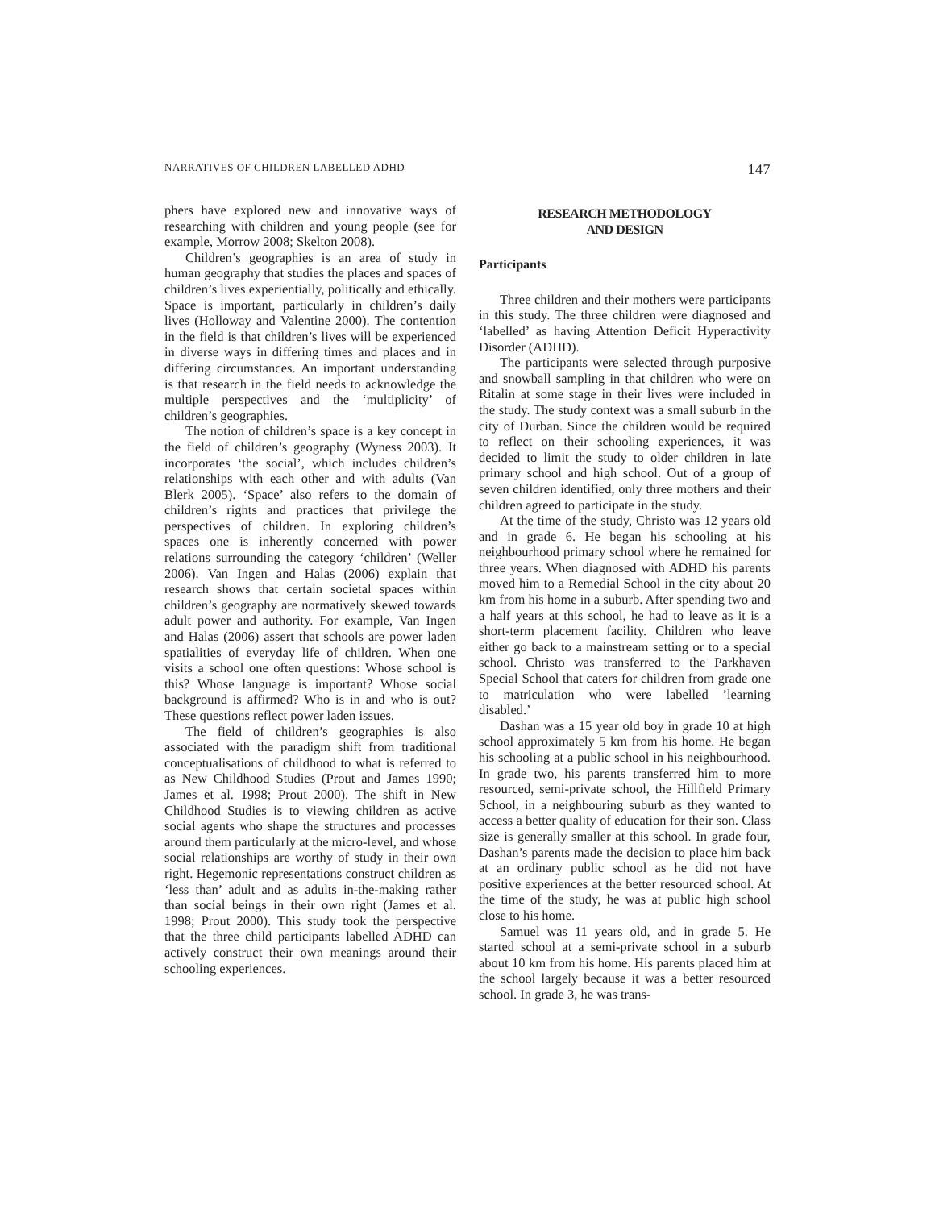NARRATIVES OF CHILDREN LABELLED ADHD 147
phers have explored new and innovative ways of researching with children and young people (see for example, Morrow 2008; Skelton 2008).
Children’s geographies is an area of study in human geography that studies the places and spaces of children’s lives experientially, politically and ethically. Space is important, particularly in children’s daily lives (Holloway and Valentine 2000). The contention in the field is that children’s lives will be experienced in diverse ways in differing times and places and in differing circumstances. An important understanding is that research in the field needs to acknowledge the multiple perspectives and the ‘multiplicity’ of children’s geographies.
The notion of children’s space is a key concept in the field of children’s geography (Wyness 2003). It incorporates ‘the social’, which includes children’s relationships with each other and with adults (Van Blerk 2005). ‘Space’ also refers to the domain of children’s rights and practices that privilege the perspectives of children. In exploring children’s spaces one is inherently concerned with power relations surrounding the category ‘children’ (Weller 2006). Van Ingen and Halas (2006) explain that research shows that certain societal spaces within children’s geography are normatively skewed towards adult power and authority. For example, Van Ingen and Halas (2006) assert that schools are power laden spatialities of everyday life of children. When one visits a school one often questions: Whose school is this? Whose language is important? Whose social background is affirmed? Who is in and who is out? These questions reflect power laden issues.
The field of children’s geographies is also associated with the paradigm shift from traditional conceptualisations of childhood to what is referred to as New Childhood Studies (Prout and James 1990; James et al. 1998; Prout 2000). The shift in New Childhood Studies is to viewing children as active social agents who shape the structures and processes around them particularly at the micro-level, and whose social relationships are worthy of study in their own right. Hegemonic representations construct children as ‘less than’ adult and as adults in-the-making rather than social beings in their own right (James et al. 1998; Prout 2000). This study took the perspective that the three child participants labelled ADHD can actively construct their own meanings around their schooling experiences.
RESEARCH METHODOLOGY
AND DESIGN
Participants
Three children and their mothers were participants in this study. The three children were diagnosed and ‘labelled’ as having Attention Deficit Hyperactivity Disorder (ADHD).
The participants were selected through purposive and snowball sampling in that children who were on Ritalin at some stage in their lives were included in the study. The study context was a small suburb in the city of Durban. Since the children would be required to reflect on their schooling experiences, it was decided to limit the study to older children in late primary school and high school. Out of a group of seven children identified, only three mothers and their children agreed to participate in the study.
At the time of the study, Christo was 12 years old and in grade 6. He began his schooling at his neighbourhood primary school where he remained for three years. When diagnosed with ADHD his parents moved him to a Remedial School in the city about 20 km from his home in a suburb. After spending two and a half years at this school, he had to leave as it is a short-term placement facility. Children who leave either go back to a mainstream setting or to a special school. Christo was transferred to the Parkhaven Special School that caters for children from grade one to matriculation who were labelled ’learning disabled.’
Dashan was a 15 year old boy in grade 10 at high school approximately 5 km from his home. He began his schooling at a public school in his neighbourhood. In grade two, his parents transferred him to more resourced, semi-private school, the Hillfield Primary School, in a neighbouring suburb as they wanted to access a better quality of education for their son. Class size is generally smaller at this school. In grade four, Dashan’s parents made the decision to place him back at an ordinary public school as he did not have positive experiences at the better resourced school. At the time of the study, he was at public high school close to his home.
Samuel was 11 years old, and in grade 5. He started school at a semi-private school in a suburb about 10 km from his home. His parents placed him at the school largely because it was a better resourced school. In grade 3, he was trans-